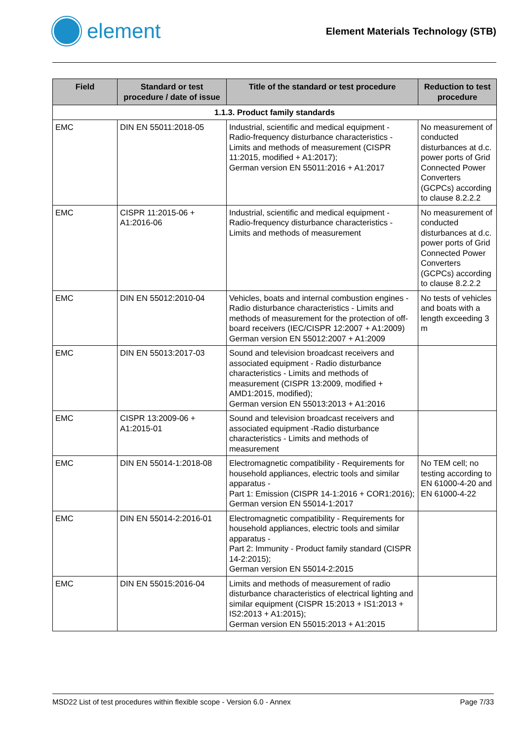element
Element Materials Technology (STB)
| Field | Standard or test procedure / date of issue | Title of the standard or test procedure | Reduction to test procedure |
| --- | --- | --- | --- |
| 1.1.3. Product family standards | | | |
| EMC | DIN EN 55011:2018-05 | Industrial, scientific and medical equipment - Radio-frequency disturbance characteristics - Limits and methods of measurement (CISPR 11:2015, modified + A1:2017); German version EN 55011:2016 + A1:2017 | No measurement of conducted disturbances at d.c. power ports of Grid Connected Power Converters (GCPCs) according to clause 8.2.2.2 |
| EMC | CISPR 11:2015-06 + A1:2016-06 | Industrial, scientific and medical equipment - Radio-frequency disturbance characteristics - Limits and methods of measurement | No measurement of conducted disturbances at d.c. power ports of Grid Connected Power Converters (GCPCs) according to clause 8.2.2.2 |
| EMC | DIN EN 55012:2010-04 | Vehicles, boats and internal combustion engines - Radio disturbance characteristics - Limits and methods of measurement for the protection of off-board receivers (IEC/CISPR 12:2007 + A1:2009) German version EN 55012:2007 + A1:2009 | No tests of vehicles and boats with a length exceeding 3 m |
| EMC | DIN EN 55013:2017-03 | Sound and television broadcast receivers and associated equipment - Radio disturbance characteristics - Limits and methods of measurement (CISPR 13:2009, modified + AMD1:2015, modified); German version EN 55013:2013 + A1:2016 | |
| EMC | CISPR 13:2009-06 + A1:2015-01 | Sound and television broadcast receivers and associated equipment -Radio disturbance characteristics - Limits and methods of measurement | |
| EMC | DIN EN 55014-1:2018-08 | Electromagnetic compatibility - Requirements for household appliances, electric tools and similar apparatus - Part 1: Emission (CISPR 14-1:2016 + COR1:2016); German version EN 55014-1:2017 | No TEM cell; no testing according to EN 61000-4-20 and EN 61000-4-22 |
| EMC | DIN EN 55014-2:2016-01 | Electromagnetic compatibility - Requirements for household appliances, electric tools and similar apparatus - Part 2: Immunity - Product family standard (CISPR 14-2:2015); German version EN 55014-2:2015 | |
| EMC | DIN EN 55015:2016-04 | Limits and methods of measurement of radio disturbance characteristics of electrical lighting and similar equipment (CISPR 15:2013 + IS1:2013 + IS2:2013 + A1:2015); German version EN 55015:2013 + A1:2015 | |
MSD22 List of test procedures within flexible scope - Version 6.0 - Annex Page 7/33